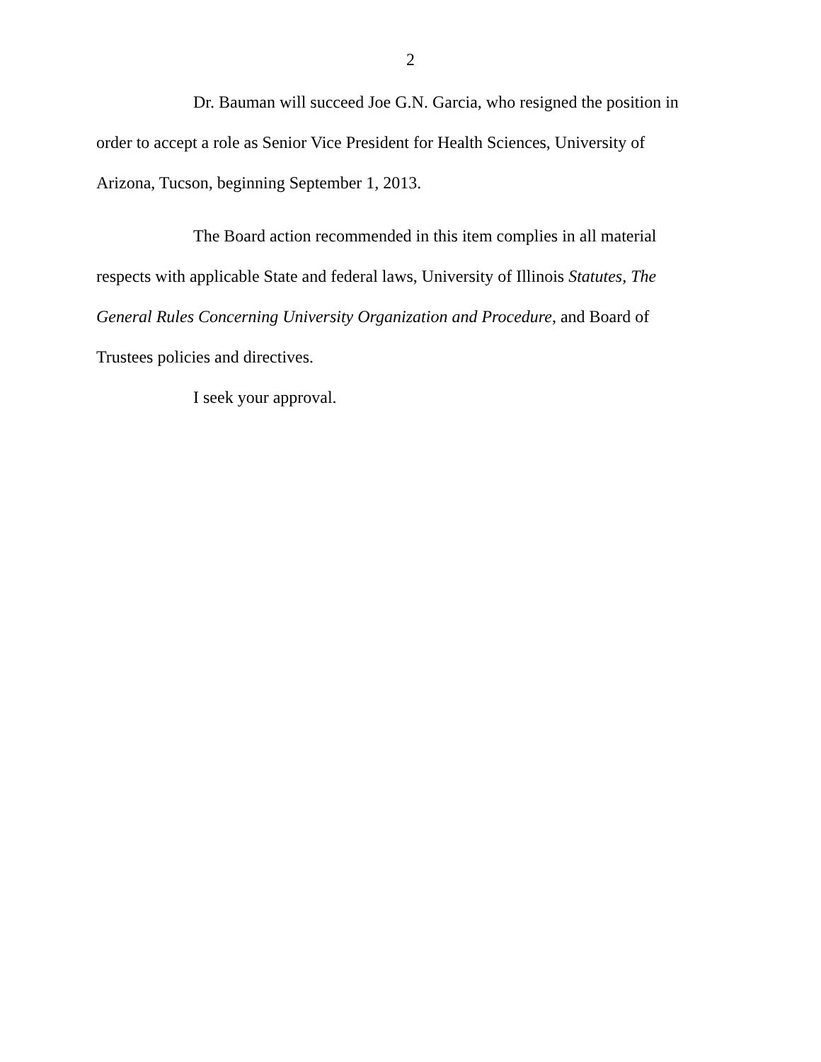2
Dr. Bauman will succeed Joe G.N. Garcia, who resigned the position in order to accept a role as Senior Vice President for Health Sciences, University of Arizona, Tucson, beginning September 1, 2013.
The Board action recommended in this item complies in all material respects with applicable State and federal laws, University of Illinois Statutes, The General Rules Concerning University Organization and Procedure, and Board of Trustees policies and directives.
I seek your approval.